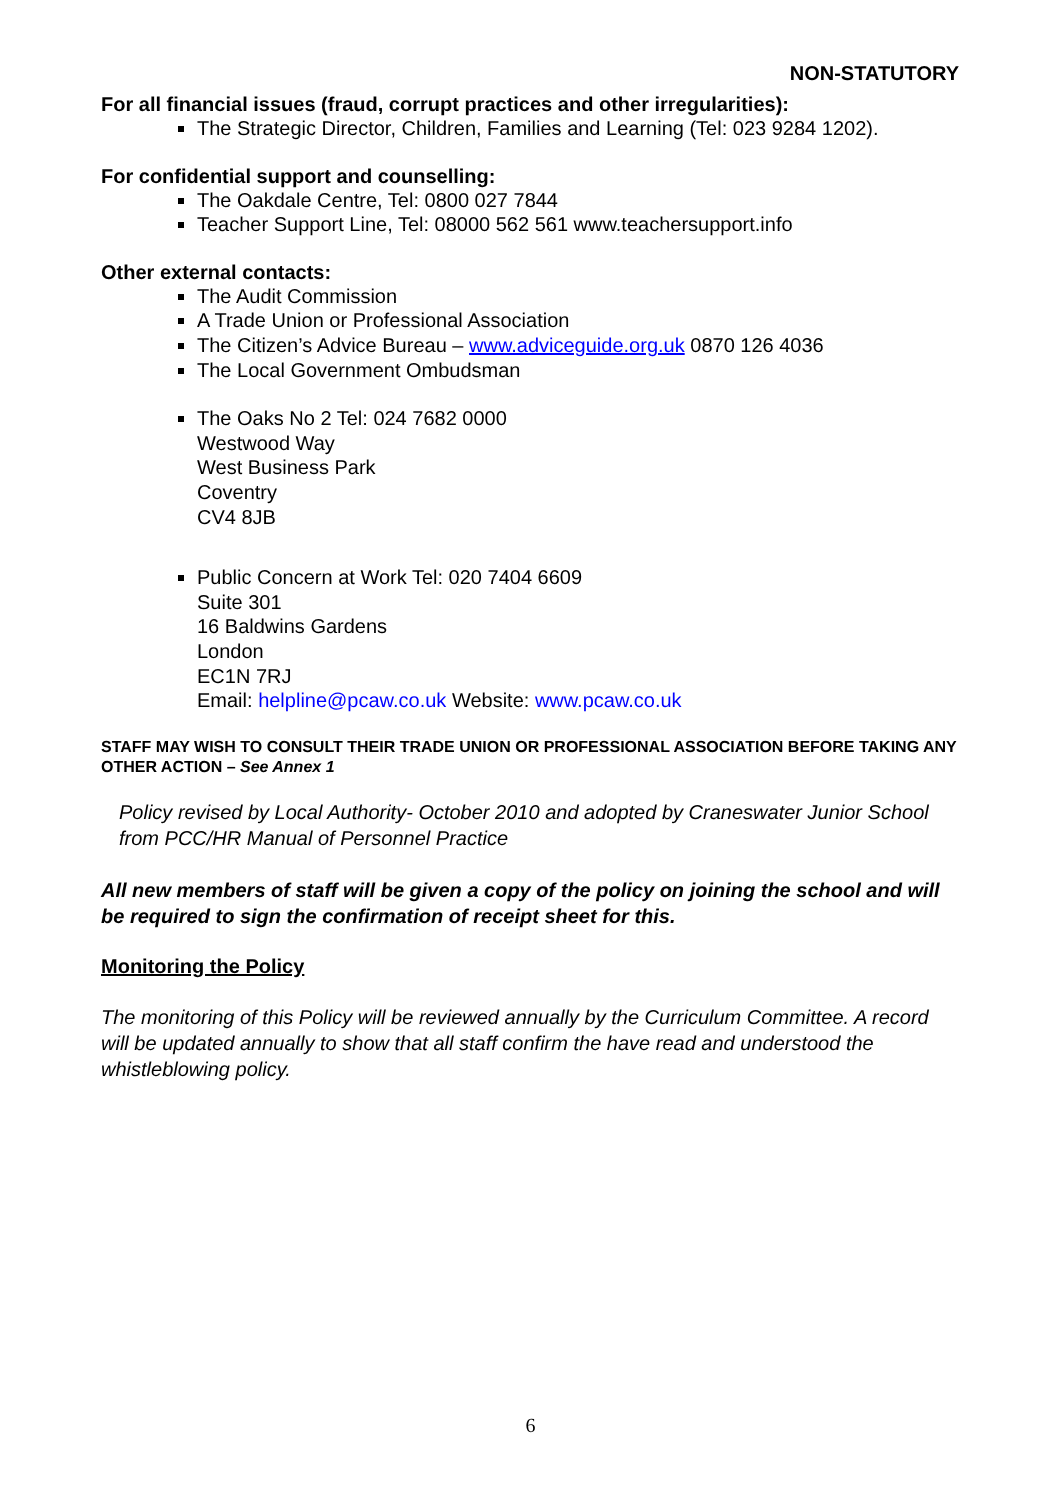NON-STATUTORY
For all financial issues (fraud, corrupt practices and other irregularities):
The Strategic Director, Children, Families and Learning (Tel: 023 9284 1202).
For confidential support and counselling:
The Oakdale Centre, Tel: 0800 027 7844
Teacher Support Line, Tel: 08000 562 561 www.teachersupport.info
Other external contacts:
The Audit Commission
A Trade Union or Professional Association
The Citizen’s Advice Bureau – www.adviceguide.org.uk 0870 126 4036
The Local Government Ombudsman
The Oaks No 2 Tel: 024 7682 0000
Westwood Way
West Business Park
Coventry
CV4 8JB
Public Concern at Work Tel: 020 7404 6609
Suite 301
16 Baldwins Gardens
London
EC1N 7RJ
Email: helpline@pcaw.co.uk Website: www.pcaw.co.uk
STAFF MAY WISH TO CONSULT THEIR TRADE UNION OR PROFESSIONAL ASSOCIATION BEFORE TAKING ANY OTHER ACTION – See Annex 1
Policy revised by Local Authority- October 2010 and adopted by Craneswater Junior School from PCC/HR Manual of Personnel Practice
All new members of staff will be given a copy of the policy on joining the school and will be required to sign the confirmation of receipt sheet for this.
Monitoring the Policy
The monitoring of this Policy will be reviewed annually by the Curriculum Committee. A record will be updated annually to show that all staff confirm the have read and understood the whistleblowing policy.
6